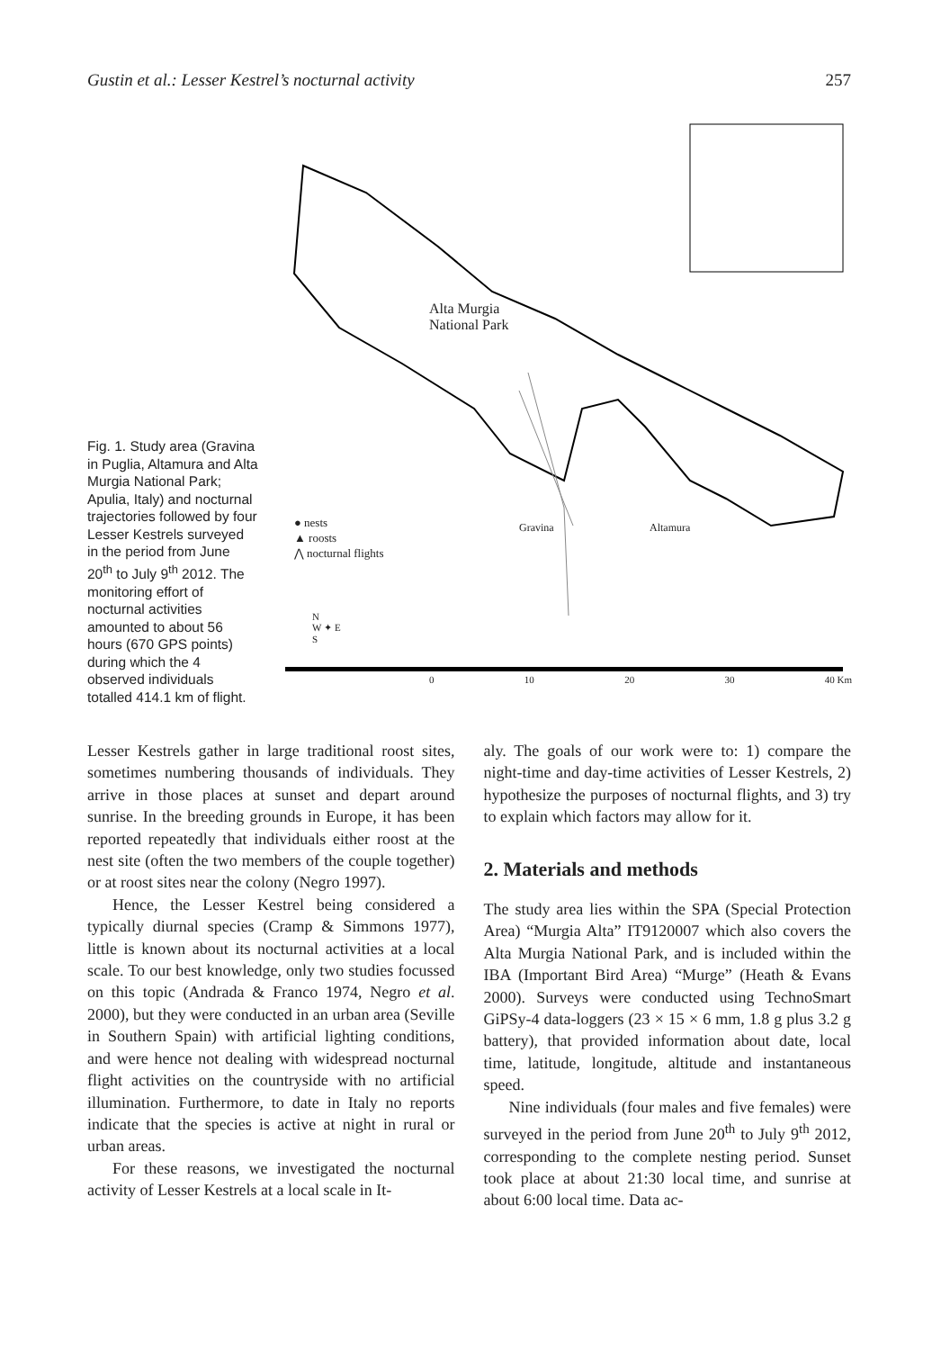Gustin et al.: Lesser Kestrel’s nocturnal activity 257
Fig. 1. Study area (Gravina in Puglia, Altamura and Alta Murgia National Park; Apulia, Italy) and nocturnal trajectories followed by four Lesser Kestrels surveyed in the period from June 20<sup>th</sup> to July 9<sup>th</sup> 2012. The monitoring effort of nocturnal activities amounted to about 56 hours (670 GPS points) during which the 4 observed individuals totalled 414.1 km of flight.
Alta Murgia
National Park
Gravina Altamura
● nests
▲ roosts
⋀ nocturnal flights
N
W ✦ E
S
0 10 20 30 40 Km
Lesser Kestrels gather in large traditional roost sites, sometimes numbering thousands of individuals. They arrive in those places at sunset and depart around sunrise. In the breeding grounds in Europe, it has been reported repeatedly that individuals either roost at the nest site (often the two members of the couple together) or at roost sites near the colony (Negro 1997).
Hence, the Lesser Kestrel being considered a typically diurnal species (Cramp & Simmons 1977), little is known about its nocturnal activities at a local scale. To our best knowledge, only two studies focussed on this topic (Andrada & Franco 1974, Negro et al. 2000), but they were conducted in an urban area (Seville in Southern Spain) with artificial lighting conditions, and were hence not dealing with widespread nocturnal flight activities on the countryside with no artificial illumination. Furthermore, to date in Italy no reports indicate that the species is active at night in rural or urban areas.
For these reasons, we investigated the nocturnal activity of Lesser Kestrels at a local scale in It-
aly. The goals of our work were to: 1) compare the night-time and day-time activities of Lesser Kestrels, 2) hypothesize the purposes of nocturnal flights, and 3) try to explain which factors may allow for it.
2. Materials and methods
The study area lies within the SPA (Special Protection Area) “Murgia Alta” IT9120007 which also covers the Alta Murgia National Park, and is included within the IBA (Important Bird Area) “Murge” (Heath & Evans 2000). Surveys were conducted using TechnoSmart GiPSy-4 data-loggers (23 × 15 × 6 mm, 1.8 g plus 3.2 g battery), that provided information about date, local time, latitude, longitude, altitude and instantaneous speed.
Nine individuals (four males and five females) were surveyed in the period from June 20<sup>th</sup> to July 9<sup>th</sup> 2012, corresponding to the complete nesting period. Sunset took place at about 21:30 local time, and sunrise at about 6:00 local time. Data ac-